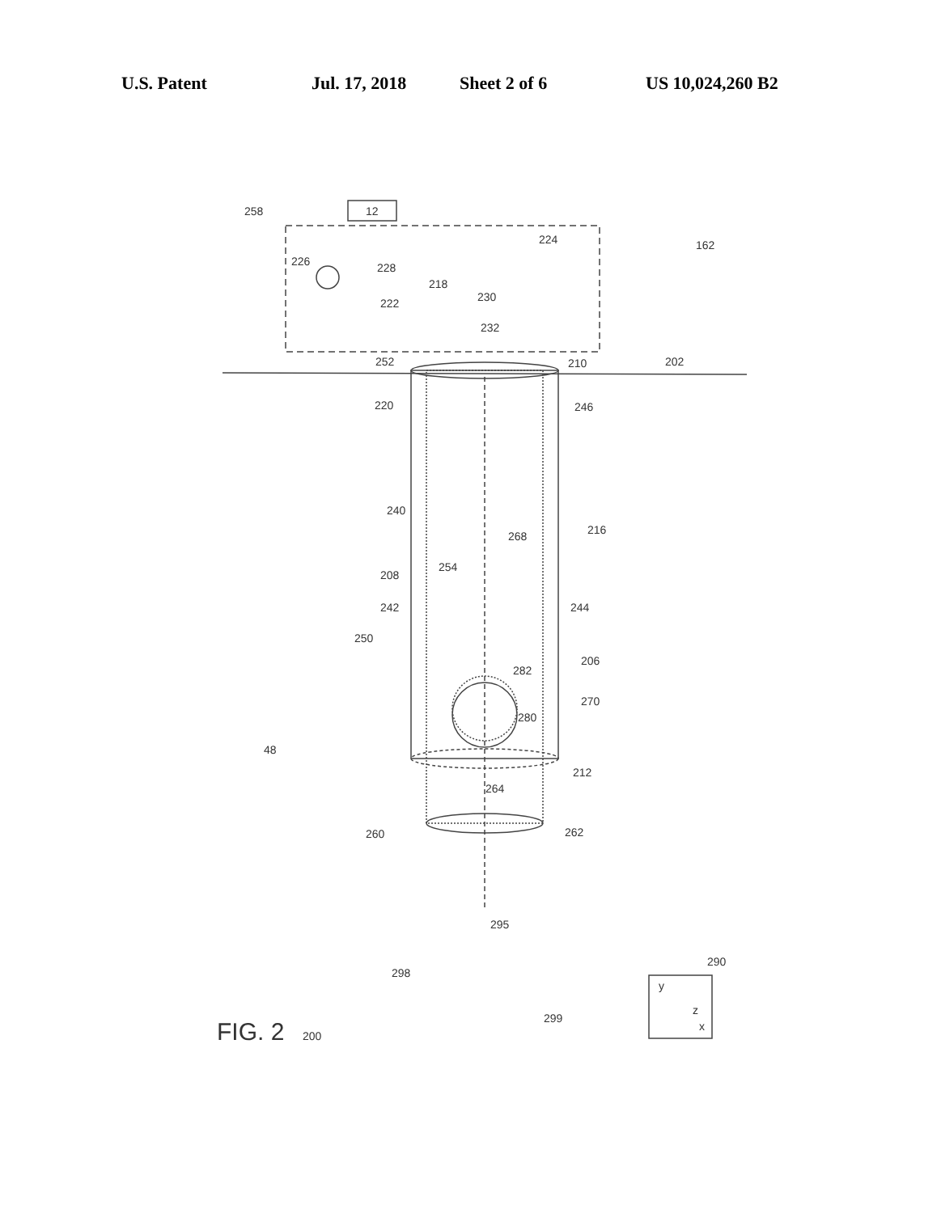U.S. Patent Jul. 17, 2018 Sheet 2 of 6 US 10,024,260 B2
258
12
224
226
228
218
230
222
162
232
252
210
202
220
246
240
268
216
254
208
242
244
250
206
282
270
280
48
212
264
260
262
295
290
298
299
200
y
z
x
FIG. 2